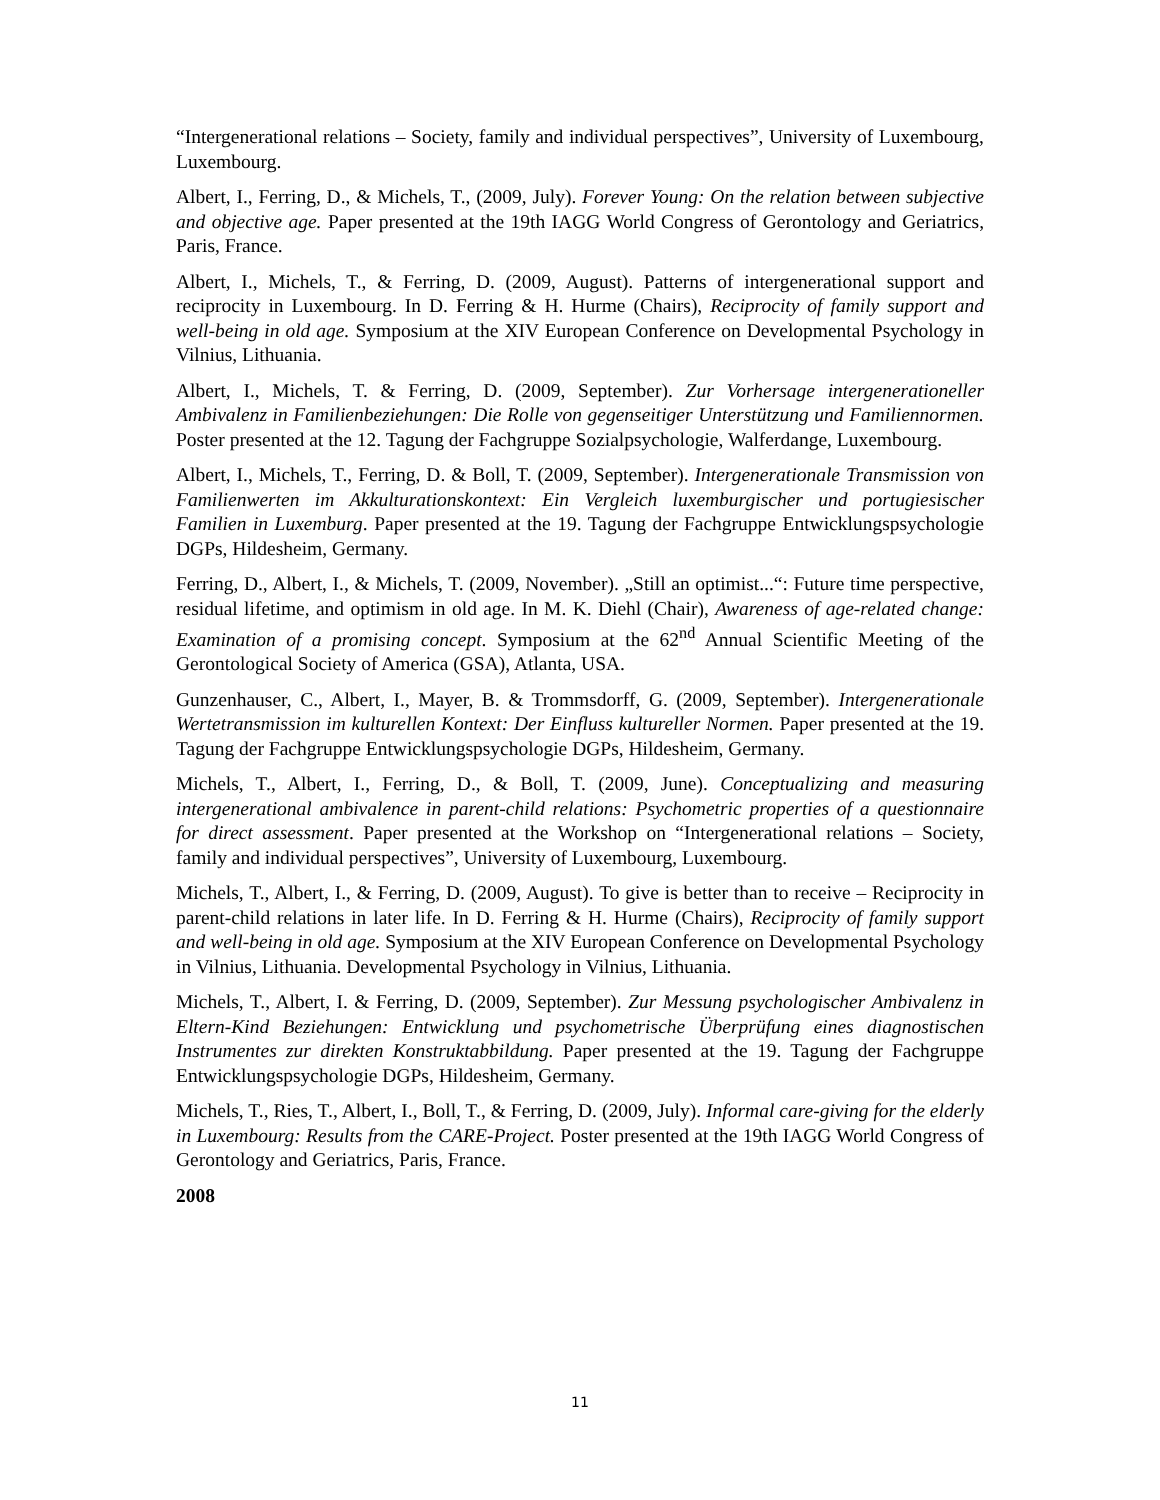“Intergenerational relations – Society, family and individual perspectives”, University of Luxembourg, Luxembourg.
Albert, I., Ferring, D., & Michels, T., (2009, July). Forever Young: On the relation between subjective and objective age. Paper presented at the 19th IAGG World Congress of Gerontology and Geriatrics, Paris, France.
Albert, I., Michels, T., & Ferring, D. (2009, August). Patterns of intergenerational support and reciprocity in Luxembourg. In D. Ferring & H. Hurme (Chairs), Reciprocity of family support and well-being in old age. Symposium at the XIV European Conference on Developmental Psychology in Vilnius, Lithuania.
Albert, I., Michels, T. & Ferring, D. (2009, September). Zur Vorhersage intergenerationeller Ambivalenz in Familienbeziehungen: Die Rolle von gegenseitiger Unterstützung und Familiennormen. Poster presented at the 12. Tagung der Fachgruppe Sozialpsychologie, Walferdange, Luxembourg.
Albert, I., Michels, T., Ferring, D. & Boll, T. (2009, September). Intergenerationale Transmission von Familienwerten im Akkulturationskontext: Ein Vergleich luxemburgischer und portugiesischer Familien in Luxemburg. Paper presented at the 19. Tagung der Fachgruppe Entwicklungspsychologie DGPs, Hildesheim, Germany.
Ferring, D., Albert, I., & Michels, T. (2009, November). „Still an optimist...“: Future time perspective, residual lifetime, and optimism in old age. In M. K. Diehl (Chair), Awareness of age-related change: Examination of a promising concept. Symposium at the 62<sup>nd</sup> Annual Scientific Meeting of the Gerontological Society of America (GSA), Atlanta, USA.
Gunzenhauser, C., Albert, I., Mayer, B. & Trommsdorff, G. (2009, September). Intergenerationale Wertetransmission im kulturellen Kontext: Der Einfluss kultureller Normen. Paper presented at the 19. Tagung der Fachgruppe Entwicklungspsychologie DGPs, Hildesheim, Germany.
Michels, T., Albert, I., Ferring, D., & Boll, T. (2009, June). Conceptualizing and measuring intergenerational ambivalence in parent-child relations: Psychometric properties of a questionnaire for direct assessment. Paper presented at the Workshop on “Intergenerational relations – Society, family and individual perspectives”, University of Luxembourg, Luxembourg.
Michels, T., Albert, I., & Ferring, D. (2009, August). To give is better than to receive – Reciprocity in parent-child relations in later life. In D. Ferring & H. Hurme (Chairs), Reciprocity of family support and well-being in old age. Symposium at the XIV European Conference on Developmental Psychology in Vilnius, Lithuania. Developmental Psychology in Vilnius, Lithuania.
Michels, T., Albert, I. & Ferring, D. (2009, September). Zur Messung psychologischer Ambivalenz in Eltern-Kind Beziehungen: Entwicklung und psychometrische Überprüfung eines diagnostischen Instrumentes zur direkten Konstruktabbildung. Paper presented at the 19. Tagung der Fachgruppe Entwicklungspsychologie DGPs, Hildesheim, Germany.
Michels, T., Ries, T., Albert, I., Boll, T., & Ferring, D. (2009, July). Informal care-giving for the elderly in Luxembourg: Results from the CARE-Project. Poster presented at the 19th IAGG World Congress of Gerontology and Geriatrics, Paris, France.
2008
11